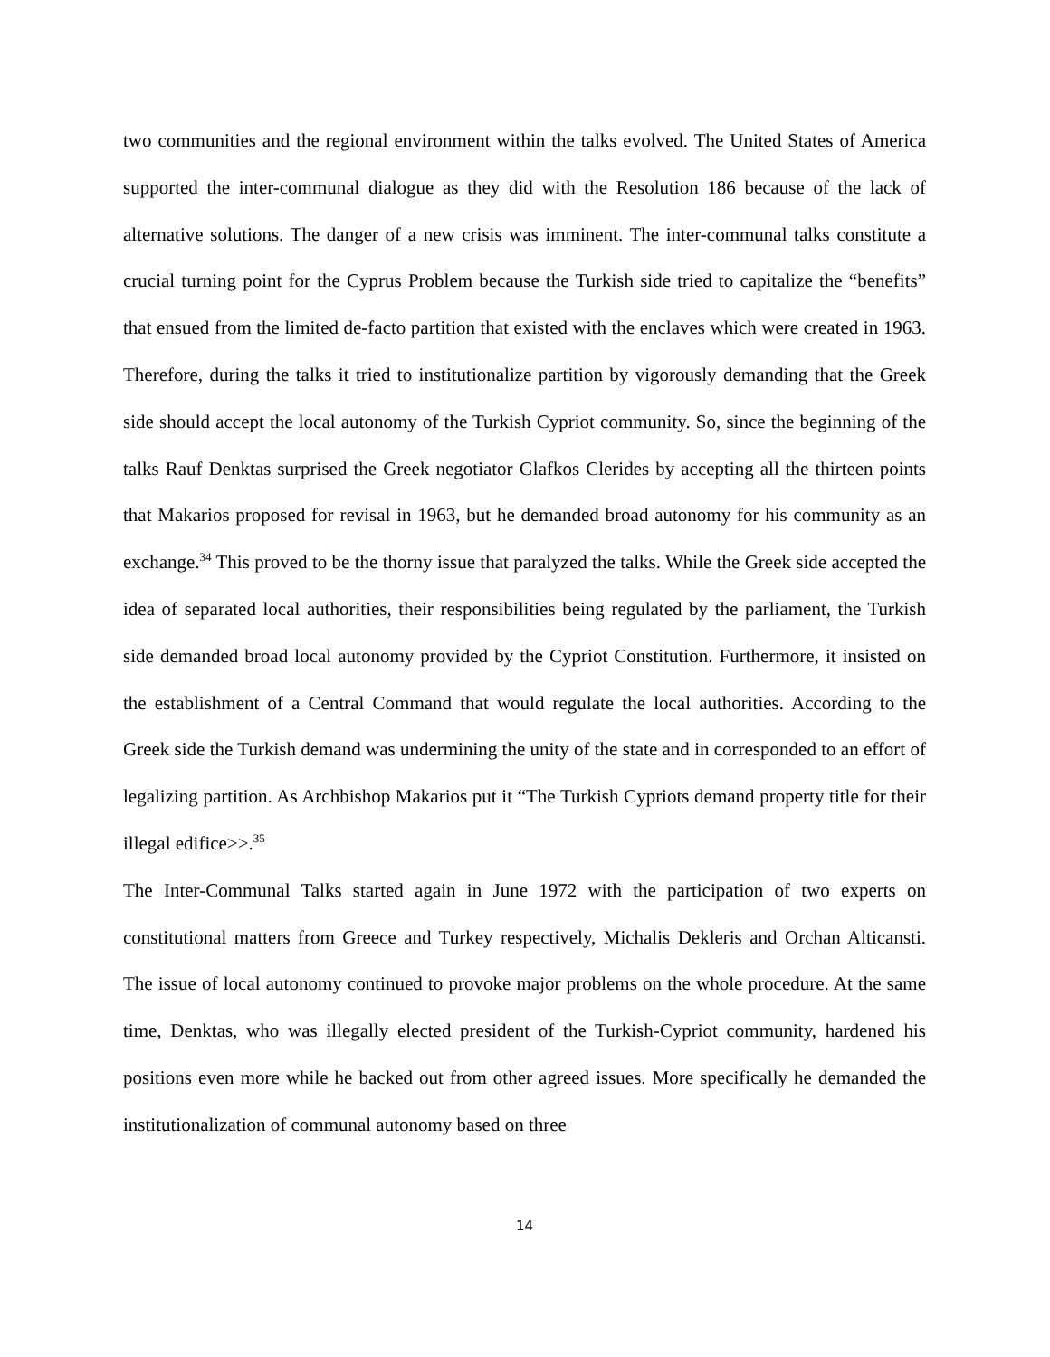two communities and the regional environment within the talks evolved. The United States of America supported the inter-communal dialogue as they did with the Resolution 186 because of the lack of alternative solutions. The danger of a new crisis was imminent. The inter-communal talks constitute a crucial turning point for the Cyprus Problem because the Turkish side tried to capitalize the “benefits” that ensued from the limited de-facto partition that existed with the enclaves which were created in 1963. Therefore, during the talks it tried to institutionalize partition by vigorously demanding that the Greek side should accept the local autonomy of the Turkish Cypriot community. So, since the beginning of the talks Rauf Denktas surprised the Greek negotiator Glafkos Clerides by accepting all the thirteen points that Makarios proposed for revisal in 1963, but he demanded broad autonomy for his community as an exchange.<sup>34</sup> This proved to be the thorny issue that paralyzed the talks. While the Greek side accepted the idea of separated local authorities, their responsibilities being regulated by the parliament, the Turkish side demanded broad local autonomy provided by the Cypriot Constitution. Furthermore, it insisted on the establishment of a Central Command that would regulate the local authorities. According to the Greek side the Turkish demand was undermining the unity of the state and in corresponded to an effort of legalizing partition. As Archbishop Makarios put it “The Turkish Cypriots demand property title for their illegal edifice>>.<sup>35</sup>
The Inter-Communal Talks started again in June 1972 with the participation of two experts on constitutional matters from Greece and Turkey respectively, Michalis Dekleris and Orchan Alticansti. The issue of local autonomy continued to provoke major problems on the whole procedure. At the same time, Denktas, who was illegally elected president of the Turkish-Cypriot community, hardened his positions even more while he backed out from other agreed issues. More specifically he demanded the institutionalization of communal autonomy based on three
14